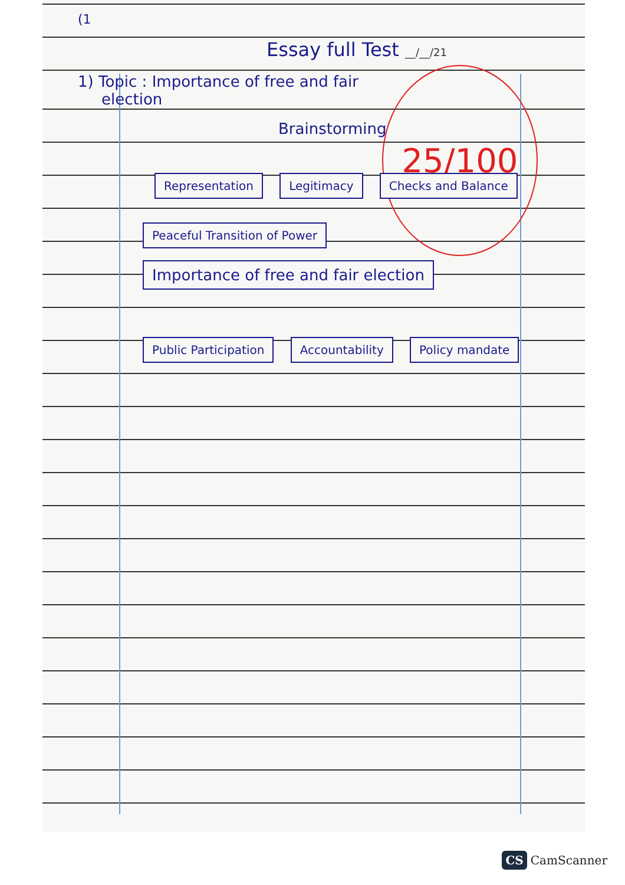25/100
(1
Essay full Test __/__/21
1) Topic : Importance of free and fair
election
Brainstorming
Representation Legitimacy Checks and Balance
Peaceful Transition of Power Importance of free and fair election
Public Participation Accountability Policy mandate
CS CamScanner